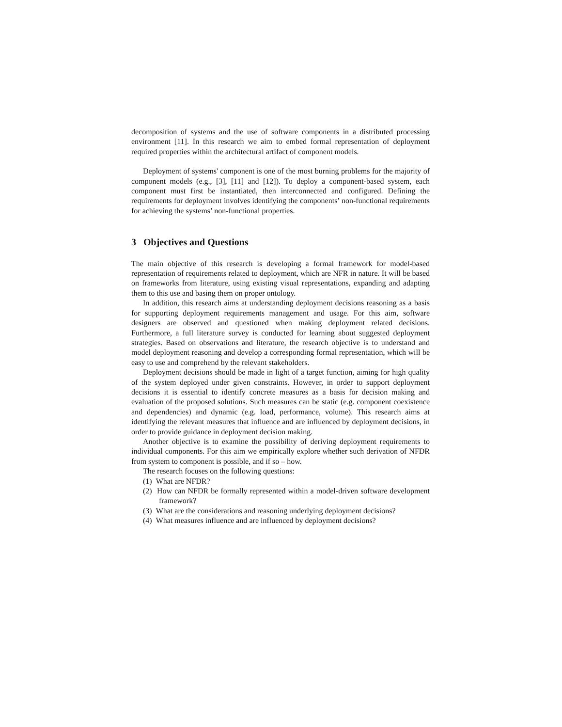decomposition of systems and the use of software components in a distributed processing environment [11]. In this research we aim to embed formal representation of deployment required properties within the architectural artifact of component models.
Deployment of systems' component is one of the most burning problems for the majority of component models (e.g., [3], [11] and [12]). To deploy a component-based system, each component must first be instantiated, then interconnected and configured. Defining the requirements for deployment involves identifying the components’ non-functional requirements for achieving the systems’ non-functional properties.
3 Objectives and Questions
The main objective of this research is developing a formal framework for model-based representation of requirements related to deployment, which are NFR in nature. It will be based on frameworks from literature, using existing visual representations, expanding and adapting them to this use and basing them on proper ontology.
In addition, this research aims at understanding deployment decisions reasoning as a basis for supporting deployment requirements management and usage. For this aim, software designers are observed and questioned when making deployment related decisions. Furthermore, a full literature survey is conducted for learning about suggested deployment strategies. Based on observations and literature, the research objective is to understand and model deployment reasoning and develop a corresponding formal representation, which will be easy to use and comprehend by the relevant stakeholders.
Deployment decisions should be made in light of a target function, aiming for high quality of the system deployed under given constraints. However, in order to support deployment decisions it is essential to identify concrete measures as a basis for decision making and evaluation of the proposed solutions. Such measures can be static (e.g. component coexistence and dependencies) and dynamic (e.g. load, performance, volume). This research aims at identifying the relevant measures that influence and are influenced by deployment decisions, in order to provide guidance in deployment decision making.
Another objective is to examine the possibility of deriving deployment requirements to individual components. For this aim we empirically explore whether such derivation of NFDR from system to component is possible, and if so – how.
The research focuses on the following questions:
(1) What are NFDR?
(2) How can NFDR be formally represented within a model-driven software development framework?
(3) What are the considerations and reasoning underlying deployment decisions?
(4) What measures influence and are influenced by deployment decisions?